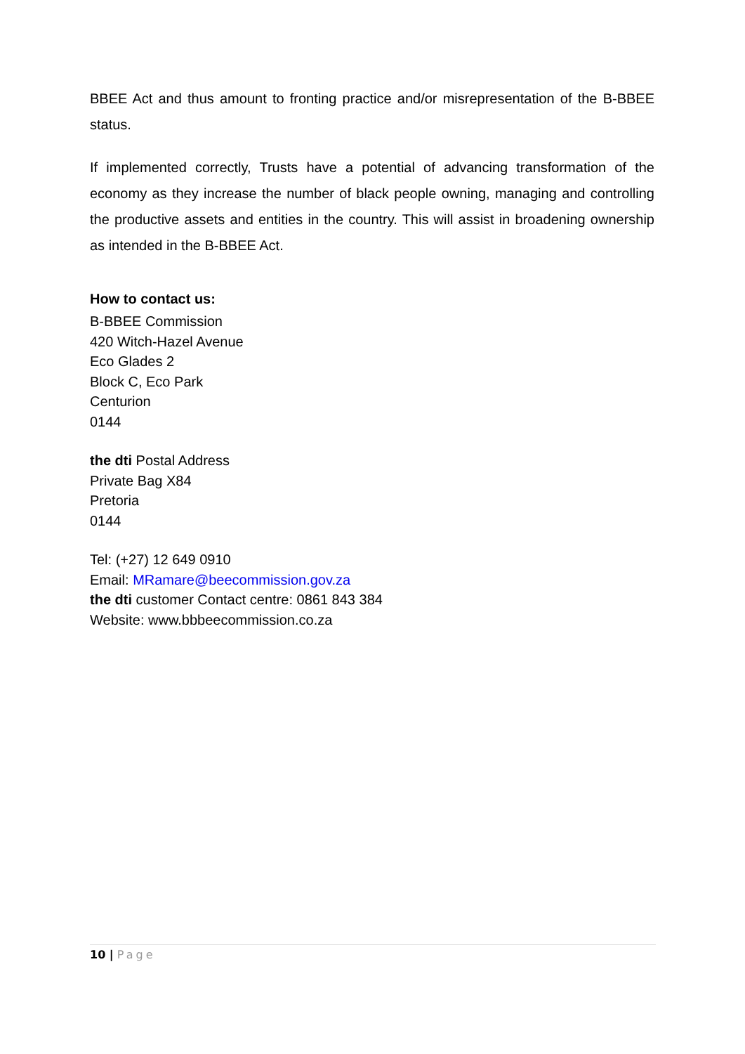BBEE Act and thus amount to fronting practice and/or misrepresentation of the B-BBEE status.
If implemented correctly, Trusts have a potential of advancing transformation of the economy as they increase the number of black people owning, managing and controlling the productive assets and entities in the country. This will assist in broadening ownership as intended in the B-BBEE Act.
How to contact us:
B-BBEE Commission
420 Witch-Hazel Avenue
Eco Glades 2
Block C, Eco Park
Centurion
0144
the dti Postal Address
Private Bag X84
Pretoria
0144
Tel: (+27) 12 649 0910
Email: MRamare@beecommission.gov.za
the dti customer Contact centre: 0861 843 384
Website: www.bbbeecommission.co.za
10 | Page